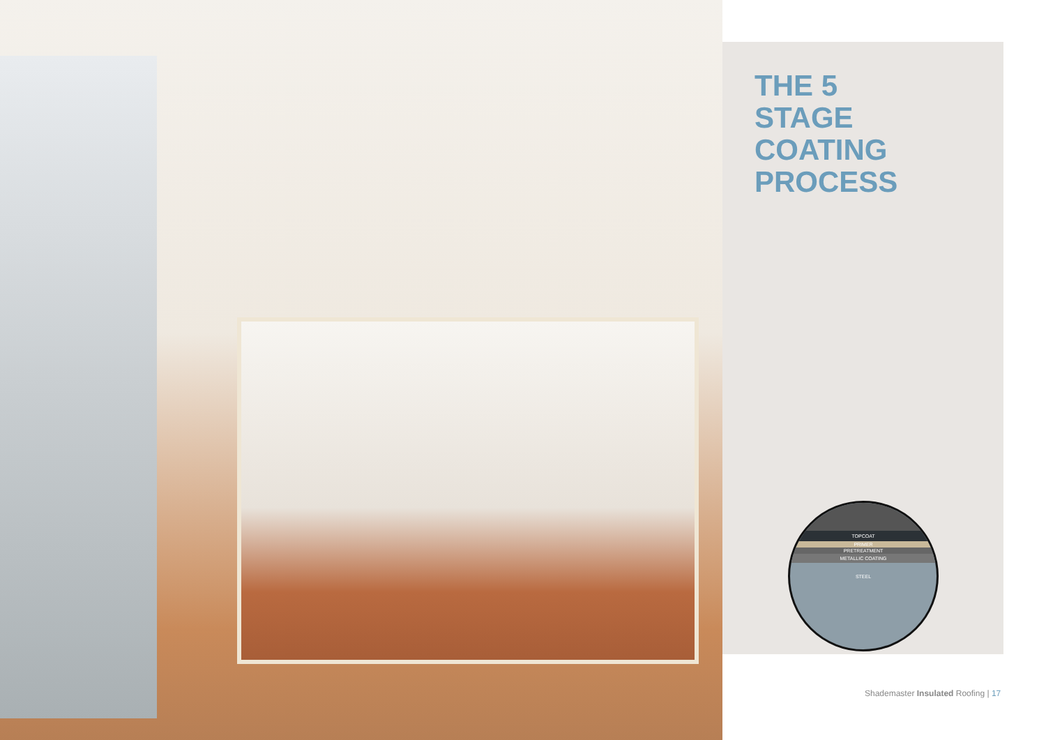THE 5
STAGE
COATING
PROCESS
TOPCOAT
PRIMER
PRETREATMENT
METALLIC COATING
STEEL
Shademaster Insulated Roofing | 17